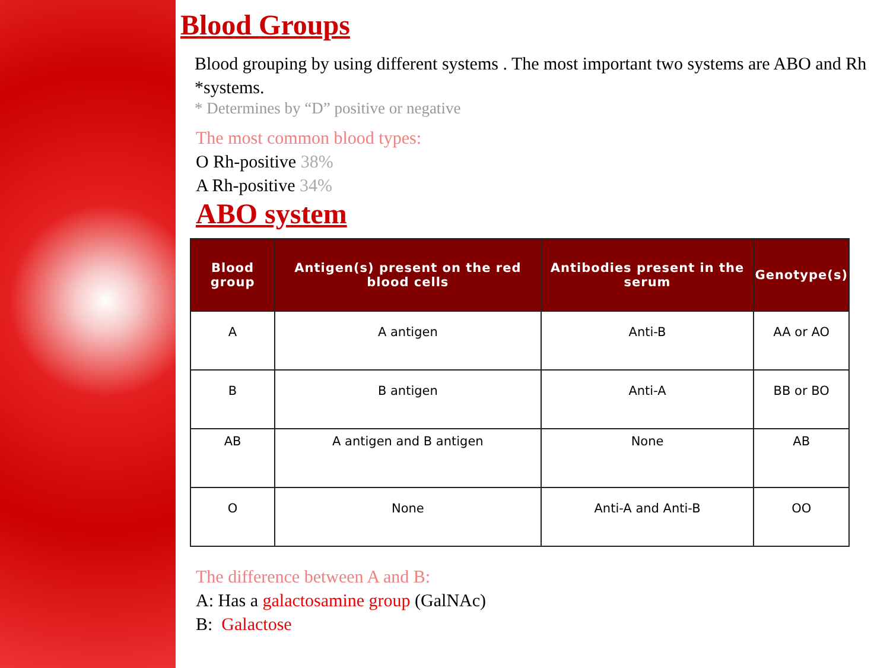Blood Groups
Blood grouping by using different systems . The most important two systems are ABO and Rh *systems.
* Determines by “D” positive or negative
The most common blood types:
O Rh-positive 38%
A Rh-positive 34%
ABO system
| Blood group | Antigen(s) present on the red blood cells | Antibodies present in the serum | Genotype(s) |
| --- | --- | --- | --- |
| A | A antigen | Anti-B | AA or AO |
| B | B antigen | Anti-A | BB or BO |
| AB | A antigen and B antigen | None | AB |
| O | None | Anti-A and Anti-B | OO |
The difference between A and B:
A: Has a galactosamine group (GalNAc)
B: Galactose